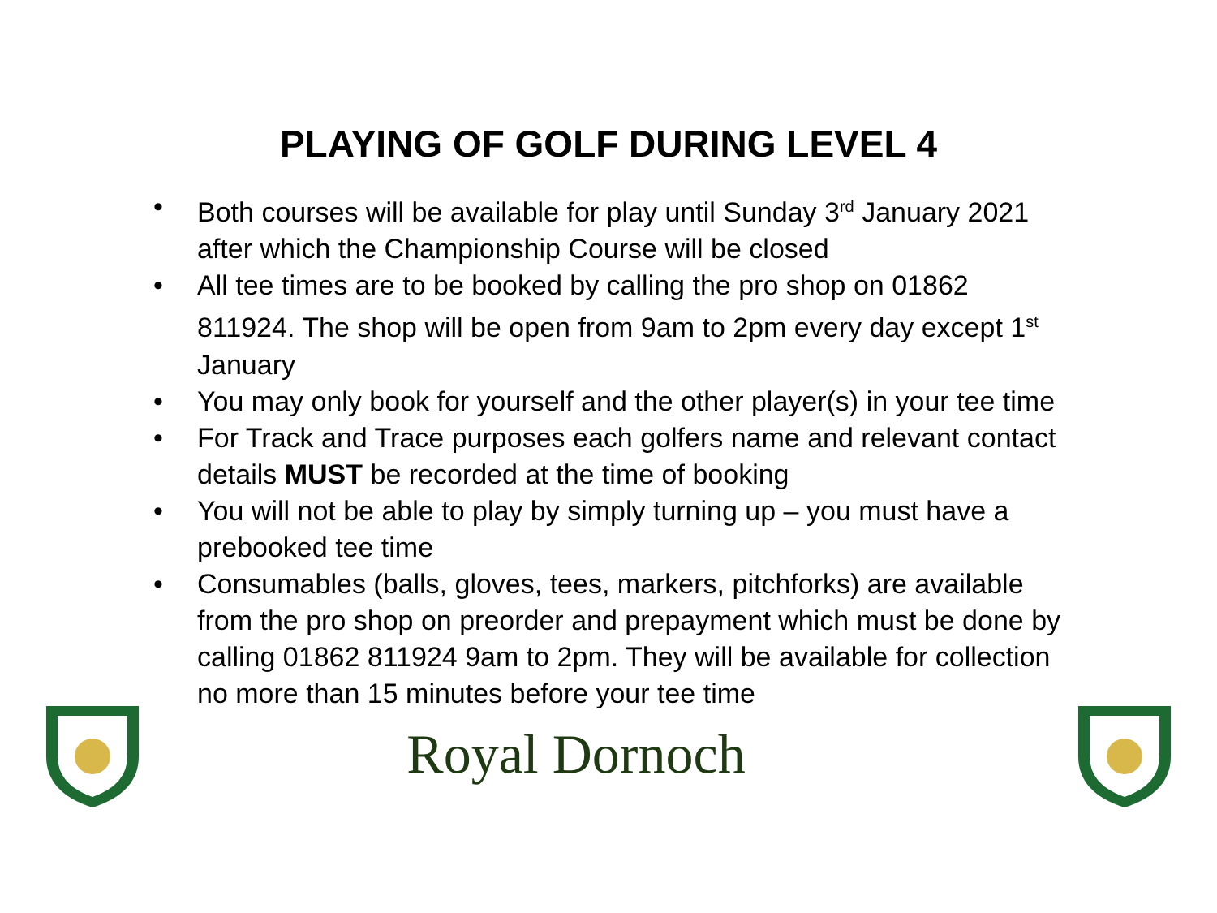PLAYING OF GOLF DURING LEVEL 4
• Both courses will be available for play until Sunday 3<sup>rd</sup> January 2021 after which the Championship Course will be closed
• All tee times are to be booked by calling the pro shop on 01862 811924. The shop will be open from 9am to 2pm every day except 1<sup>st</sup> January
• You may only book for yourself and the other player(s) in your tee time
• For Track and Trace purposes each golfers name and relevant contact details MUST be recorded at the time of booking
• You will not be able to play by simply turning up – you must have a prebooked tee time
• Consumables (balls, gloves, tees, markers, pitchforks) are available from the pro shop on preorder and prepayment which must be done by calling 01862 811924 9am to 2pm. They will be available for collection no more than 15 minutes before your tee time
Royal Dornoch